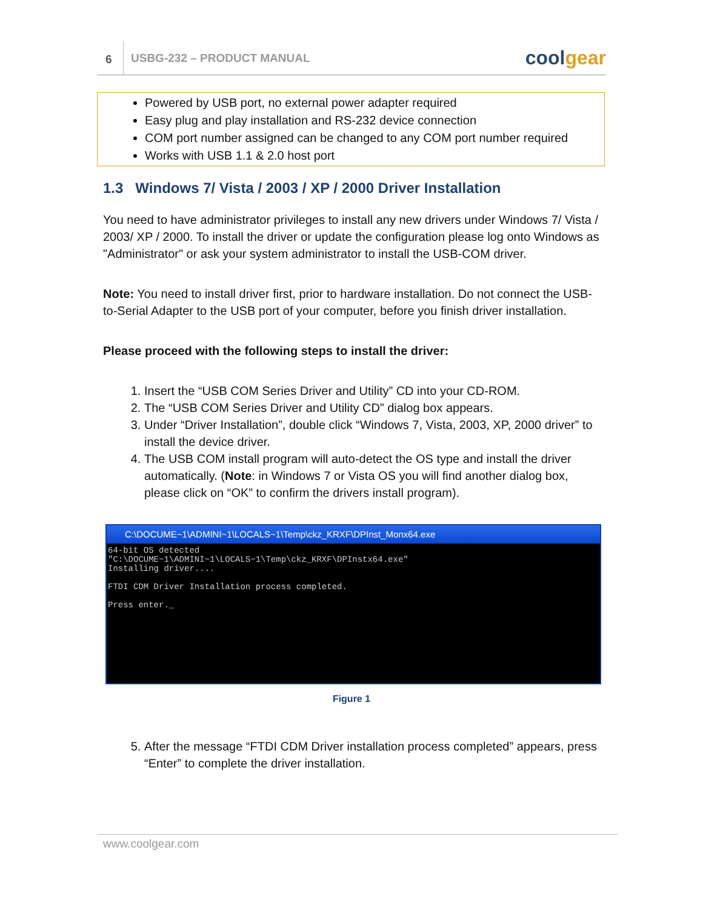6
USBG-232 – PRODUCT MANUAL
coolgear
Powered by USB port, no external power adapter required
Easy plug and play installation and RS-232 device connection
COM port number assigned can be changed to any COM port number required
Works with USB 1.1 & 2.0 host port
1.3 Windows 7/ Vista / 2003 / XP / 2000 Driver Installation
You need to have administrator privileges to install any new drivers under Windows 7/ Vista / 2003/ XP / 2000. To install the driver or update the configuration please log onto Windows as "Administrator" or ask your system administrator to install the USB-COM driver.
Note: You need to install driver first, prior to hardware installation. Do not connect the USB-to-Serial Adapter to the USB port of your computer, before you finish driver installation.
Please proceed with the following steps to install the driver:
1. Insert the “USB COM Series Driver and Utility” CD into your CD-ROM.
2. The “USB COM Series Driver and Utility CD” dialog box appears.
3. Under “Driver Installation”, double click “Windows 7, Vista, 2003, XP, 2000 driver” to install the device driver.
4. The USB COM install program will auto-detect the OS type and install the driver automatically. (Note: in Windows 7 or Vista OS you will find another dialog box, please click on “OK” to confirm the drivers install program).
C:\DOCUME~1\ADMINI~1\LOCALS~1\Temp\ckz_KRXF\DPInst_Monx64.exe
64-bit OS detected "C:\DOCUME~1\ADMINI~1\LOCALS~1\Temp\ckz_KRXF\DPInstx64.exe" Installing driver.... FTDI CDM Driver Installation process completed. Press enter._
Figure 1
5. After the message “FTDI CDM Driver installation process completed” appears, press “Enter” to complete the driver installation.
www.coolgear.com